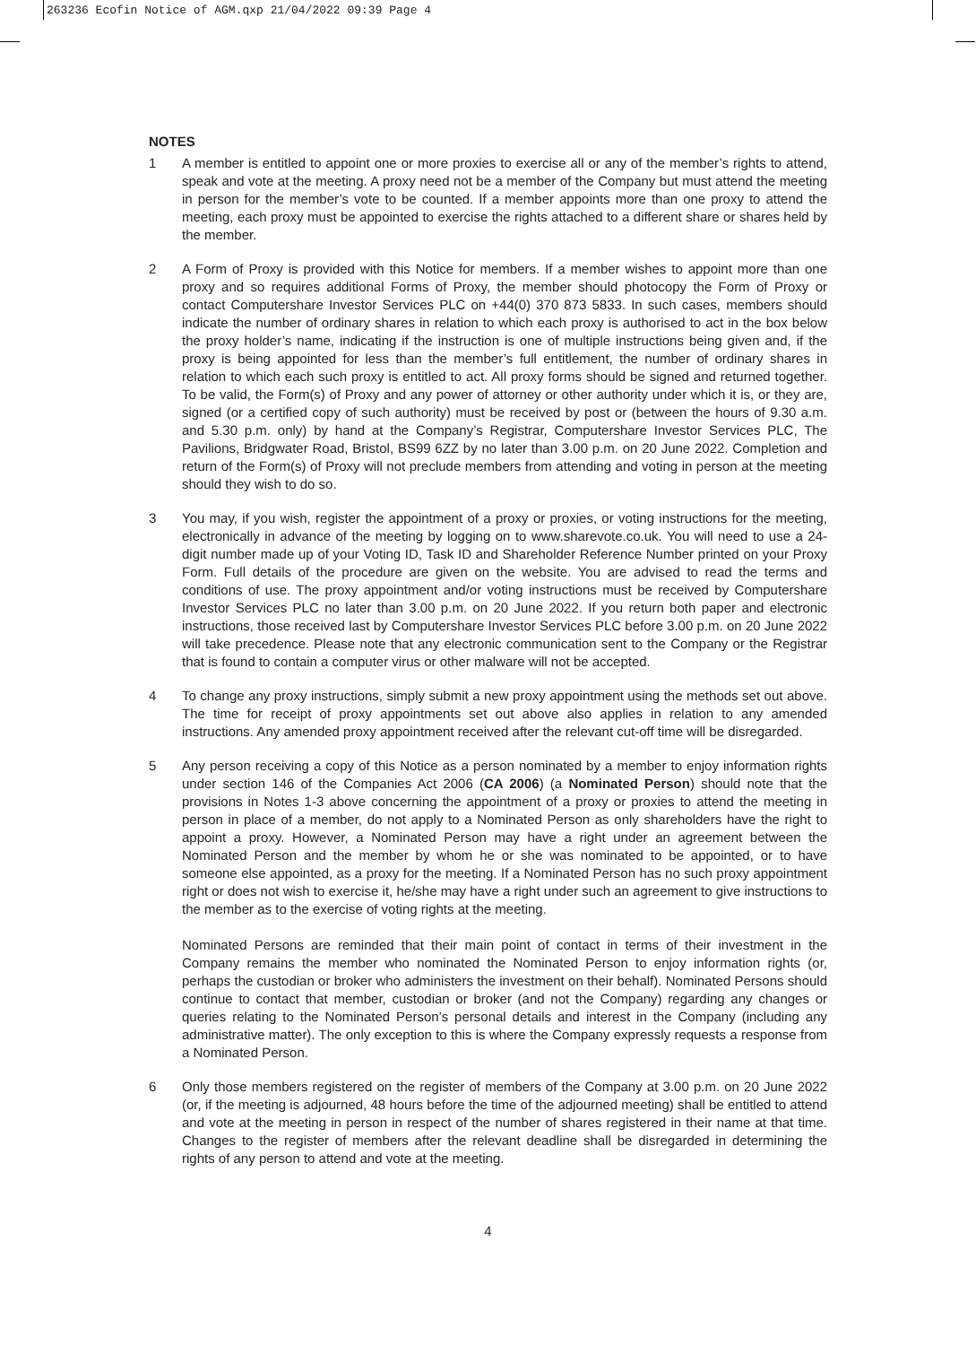263236 Ecofin Notice of AGM.qxp 21/04/2022 09:39 Page 4
NOTES
1 A member is entitled to appoint one or more proxies to exercise all or any of the member’s rights to attend, speak and vote at the meeting. A proxy need not be a member of the Company but must attend the meeting in person for the member’s vote to be counted. If a member appoints more than one proxy to attend the meeting, each proxy must be appointed to exercise the rights attached to a different share or shares held by the member.
2 A Form of Proxy is provided with this Notice for members. If a member wishes to appoint more than one proxy and so requires additional Forms of Proxy, the member should photocopy the Form of Proxy or contact Computershare Investor Services PLC on +44(0) 370 873 5833. In such cases, members should indicate the number of ordinary shares in relation to which each proxy is authorised to act in the box below the proxy holder’s name, indicating if the instruction is one of multiple instructions being given and, if the proxy is being appointed for less than the member’s full entitlement, the number of ordinary shares in relation to which each such proxy is entitled to act. All proxy forms should be signed and returned together. To be valid, the Form(s) of Proxy and any power of attorney or other authority under which it is, or they are, signed (or a certified copy of such authority) must be received by post or (between the hours of 9.30 a.m. and 5.30 p.m. only) by hand at the Company’s Registrar, Computershare Investor Services PLC, The Pavilions, Bridgwater Road, Bristol, BS99 6ZZ by no later than 3.00 p.m. on 20 June 2022. Completion and return of the Form(s) of Proxy will not preclude members from attending and voting in person at the meeting should they wish to do so.
3 You may, if you wish, register the appointment of a proxy or proxies, or voting instructions for the meeting, electronically in advance of the meeting by logging on to www.sharevote.co.uk. You will need to use a 24-digit number made up of your Voting ID, Task ID and Shareholder Reference Number printed on your Proxy Form. Full details of the procedure are given on the website. You are advised to read the terms and conditions of use. The proxy appointment and/or voting instructions must be received by Computershare Investor Services PLC no later than 3.00 p.m. on 20 June 2022. If you return both paper and electronic instructions, those received last by Computershare Investor Services PLC before 3.00 p.m. on 20 June 2022 will take precedence. Please note that any electronic communication sent to the Company or the Registrar that is found to contain a computer virus or other malware will not be accepted.
4 To change any proxy instructions, simply submit a new proxy appointment using the methods set out above. The time for receipt of proxy appointments set out above also applies in relation to any amended instructions. Any amended proxy appointment received after the relevant cut-off time will be disregarded.
5 Any person receiving a copy of this Notice as a person nominated by a member to enjoy information rights under section 146 of the Companies Act 2006 (CA 2006) (a Nominated Person) should note that the provisions in Notes 1-3 above concerning the appointment of a proxy or proxies to attend the meeting in person in place of a member, do not apply to a Nominated Person as only shareholders have the right to appoint a proxy. However, a Nominated Person may have a right under an agreement between the Nominated Person and the member by whom he or she was nominated to be appointed, or to have someone else appointed, as a proxy for the meeting. If a Nominated Person has no such proxy appointment right or does not wish to exercise it, he/she may have a right under such an agreement to give instructions to the member as to the exercise of voting rights at the meeting.
Nominated Persons are reminded that their main point of contact in terms of their investment in the Company remains the member who nominated the Nominated Person to enjoy information rights (or, perhaps the custodian or broker who administers the investment on their behalf). Nominated Persons should continue to contact that member, custodian or broker (and not the Company) regarding any changes or queries relating to the Nominated Person’s personal details and interest in the Company (including any administrative matter). The only exception to this is where the Company expressly requests a response from a Nominated Person.
6 Only those members registered on the register of members of the Company at 3.00 p.m. on 20 June 2022 (or, if the meeting is adjourned, 48 hours before the time of the adjourned meeting) shall be entitled to attend and vote at the meeting in person in respect of the number of shares registered in their name at that time. Changes to the register of members after the relevant deadline shall be disregarded in determining the rights of any person to attend and vote at the meeting.
4